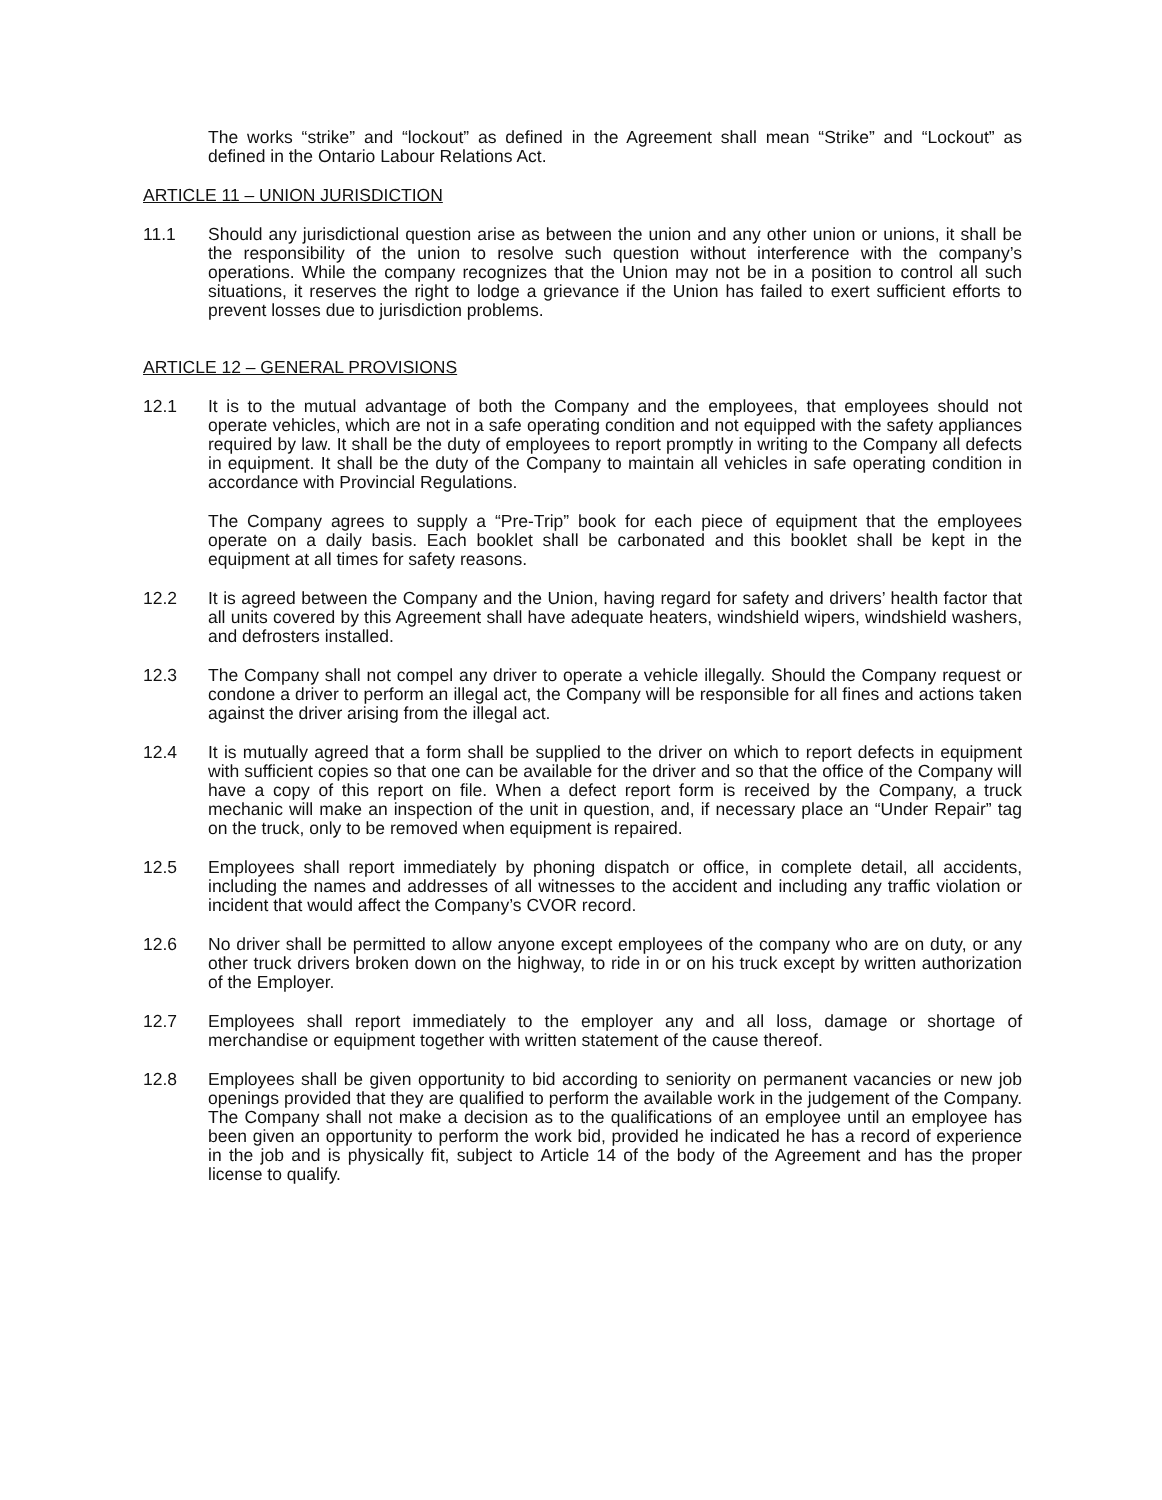The works “strike” and “lockout” as defined in the Agreement shall mean “Strike” and “Lockout” as defined in the Ontario Labour Relations Act.
ARTICLE 11 – UNION JURISDICTION
11.1 Should any jurisdictional question arise as between the union and any other union or unions, it shall be the responsibility of the union to resolve such question without interference with the company’s operations. While the company recognizes that the Union may not be in a position to control all such situations, it reserves the right to lodge a grievance if the Union has failed to exert sufficient efforts to prevent losses due to jurisdiction problems.
ARTICLE 12 – GENERAL PROVISIONS
12.1 It is to the mutual advantage of both the Company and the employees, that employees should not operate vehicles, which are not in a safe operating condition and not equipped with the safety appliances required by law. It shall be the duty of employees to report promptly in writing to the Company all defects in equipment. It shall be the duty of the Company to maintain all vehicles in safe operating condition in accordance with Provincial Regulations.
The Company agrees to supply a “Pre-Trip” book for each piece of equipment that the employees operate on a daily basis. Each booklet shall be carbonated and this booklet shall be kept in the equipment at all times for safety reasons.
12.2 It is agreed between the Company and the Union, having regard for safety and drivers’ health factor that all units covered by this Agreement shall have adequate heaters, windshield wipers, windshield washers, and defrosters installed.
12.3 The Company shall not compel any driver to operate a vehicle illegally. Should the Company request or condone a driver to perform an illegal act, the Company will be responsible for all fines and actions taken against the driver arising from the illegal act.
12.4 It is mutually agreed that a form shall be supplied to the driver on which to report defects in equipment with sufficient copies so that one can be available for the driver and so that the office of the Company will have a copy of this report on file. When a defect report form is received by the Company, a truck mechanic will make an inspection of the unit in question, and, if necessary place an “Under Repair” tag on the truck, only to be removed when equipment is repaired.
12.5 Employees shall report immediately by phoning dispatch or office, in complete detail, all accidents, including the names and addresses of all witnesses to the accident and including any traffic violation or incident that would affect the Company’s CVOR record.
12.6 No driver shall be permitted to allow anyone except employees of the company who are on duty, or any other truck drivers broken down on the highway, to ride in or on his truck except by written authorization of the Employer.
12.7 Employees shall report immediately to the employer any and all loss, damage or shortage of merchandise or equipment together with written statement of the cause thereof.
12.8 Employees shall be given opportunity to bid according to seniority on permanent vacancies or new job openings provided that they are qualified to perform the available work in the judgement of the Company. The Company shall not make a decision as to the qualifications of an employee until an employee has been given an opportunity to perform the work bid, provided he indicated he has a record of experience in the job and is physically fit, subject to Article 14 of the body of the Agreement and has the proper license to qualify.